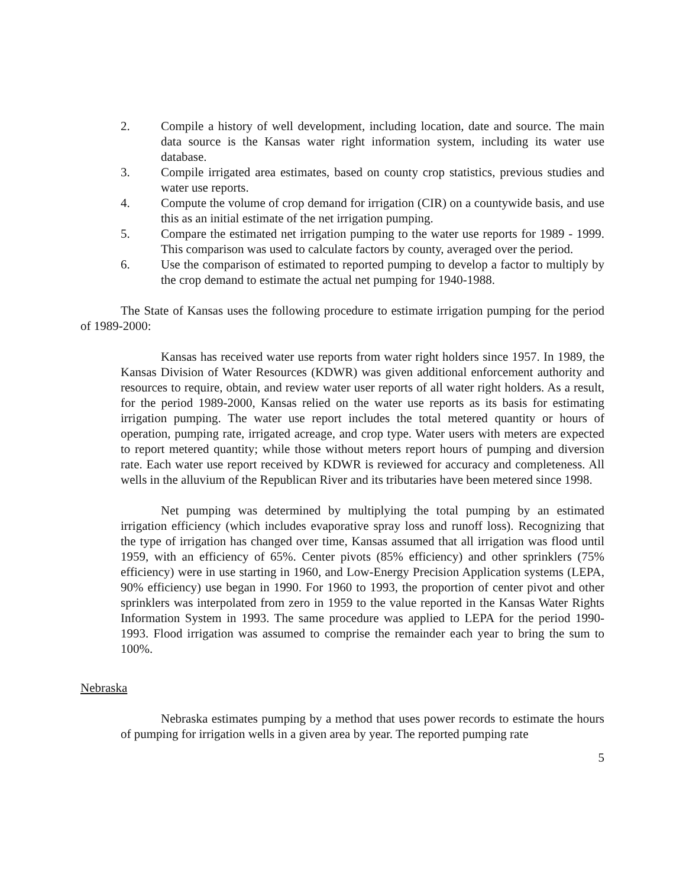2. Compile a history of well development, including location, date and source. The main data source is the Kansas water right information system, including its water use database.
3. Compile irrigated area estimates, based on county crop statistics, previous studies and water use reports.
4. Compute the volume of crop demand for irrigation (CIR) on a countywide basis, and use this as an initial estimate of the net irrigation pumping.
5. Compare the estimated net irrigation pumping to the water use reports for 1989 - 1999. This comparison was used to calculate factors by county, averaged over the period.
6. Use the comparison of estimated to reported pumping to develop a factor to multiply by the crop demand to estimate the actual net pumping for 1940-1988.
The State of Kansas uses the following procedure to estimate irrigation pumping for the period of 1989-2000:
Kansas has received water use reports from water right holders since 1957. In 1989, the Kansas Division of Water Resources (KDWR) was given additional enforcement authority and resources to require, obtain, and review water user reports of all water right holders. As a result, for the period 1989-2000, Kansas relied on the water use reports as its basis for estimating irrigation pumping. The water use report includes the total metered quantity or hours of operation, pumping rate, irrigated acreage, and crop type. Water users with meters are expected to report metered quantity; while those without meters report hours of pumping and diversion rate. Each water use report received by KDWR is reviewed for accuracy and completeness. All wells in the alluvium of the Republican River and its tributaries have been metered since 1998.
Net pumping was determined by multiplying the total pumping by an estimated irrigation efficiency (which includes evaporative spray loss and runoff loss). Recognizing that the type of irrigation has changed over time, Kansas assumed that all irrigation was flood until 1959, with an efficiency of 65%. Center pivots (85% efficiency) and other sprinklers (75% efficiency) were in use starting in 1960, and Low-Energy Precision Application systems (LEPA, 90% efficiency) use began in 1990. For 1960 to 1993, the proportion of center pivot and other sprinklers was interpolated from zero in 1959 to the value reported in the Kansas Water Rights Information System in 1993. The same procedure was applied to LEPA for the period 1990-1993. Flood irrigation was assumed to comprise the remainder each year to bring the sum to 100%.
Nebraska
Nebraska estimates pumping by a method that uses power records to estimate the hours of pumping for irrigation wells in a given area by year. The reported pumping rate
5